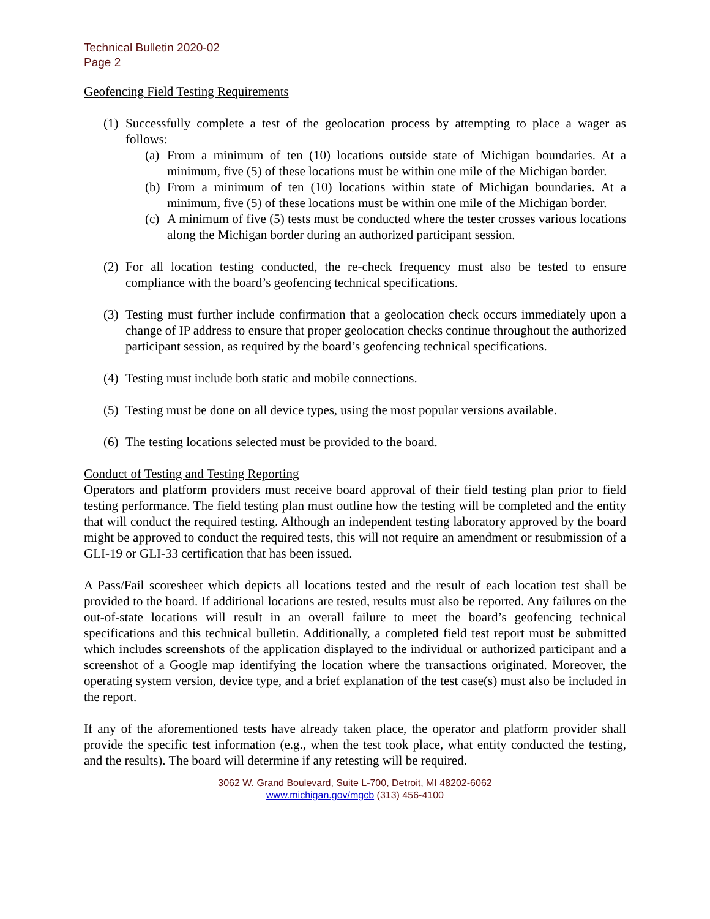Technical Bulletin 2020-02
Page 2
Geofencing Field Testing Requirements
(1)
Successfully complete a test of the geolocation process by attempting to place a wager as follows:
(a) From a minimum of ten (10) locations outside state of Michigan boundaries. At a minimum, five (5) of these locations must be within one mile of the Michigan border.
(b) From a minimum of ten (10) locations within state of Michigan boundaries. At a minimum, five (5) of these locations must be within one mile of the Michigan border.
(c) A minimum of five (5) tests must be conducted where the tester crosses various locations along the Michigan border during an authorized participant session.
(2)
For all location testing conducted, the re-check frequency must also be tested to ensure compliance with the board’s geofencing technical specifications.
(3)
Testing must further include confirmation that a geolocation check occurs immediately upon a change of IP address to ensure that proper geolocation checks continue throughout the authorized participant session, as required by the board’s geofencing technical specifications.
(4)
Testing must include both static and mobile connections.
(5)
Testing must be done on all device types, using the most popular versions available.
(6)
The testing locations selected must be provided to the board.
Conduct of Testing and Testing Reporting
Operators and platform providers must receive board approval of their field testing plan prior to field testing performance. The field testing plan must outline how the testing will be completed and the entity that will conduct the required testing. Although an independent testing laboratory approved by the board might be approved to conduct the required tests, this will not require an amendment or resubmission of a GLI-19 or GLI-33 certification that has been issued.
A Pass/Fail scoresheet which depicts all locations tested and the result of each location test shall be provided to the board. If additional locations are tested, results must also be reported. Any failures on the out-of-state locations will result in an overall failure to meet the board’s geofencing technical specifications and this technical bulletin. Additionally, a completed field test report must be submitted which includes screenshots of the application displayed to the individual or authorized participant and a screenshot of a Google map identifying the location where the transactions originated. Moreover, the operating system version, device type, and a brief explanation of the test case(s) must also be included in the report.
If any of the aforementioned tests have already taken place, the operator and platform provider shall provide the specific test information (e.g., when the test took place, what entity conducted the testing, and the results). The board will determine if any retesting will be required.
3062 W. Grand Boulevard, Suite L-700, Detroit, MI 48202-6062
www.michigan.gov/mgcb (313) 456-4100